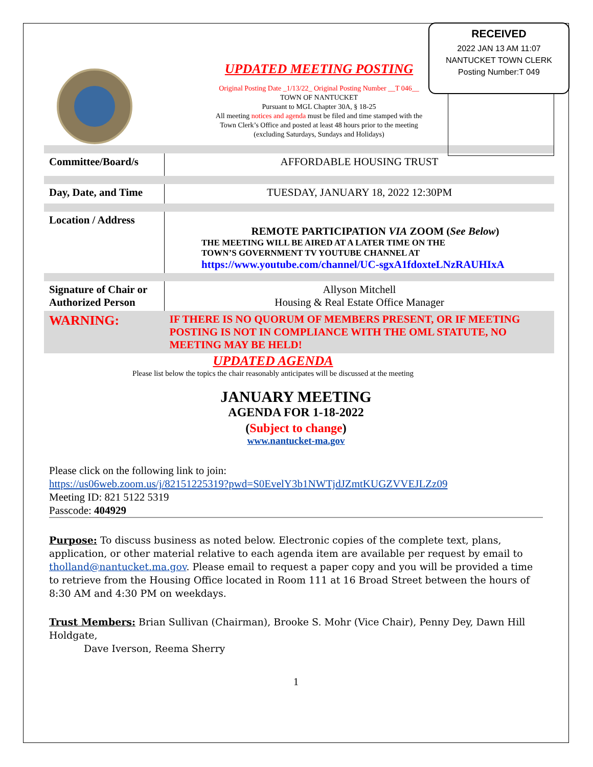RECEIVED
2022 JAN 13 AM 11:07
NANTUCKET TOWN CLERK
Posting Number:T 049
UPDATED MEETING POSTING
Original Posting Date _1/13/22_ Original Posting Number __T 046__
TOWN OF NANTUCKET
Pursuant to MGL Chapter 30A, § 18-25
All meeting notices and agenda must be filed and time stamped with the Town Clerk’s Office and posted at least 48 hours prior to the meeting
(excluding Saturdays, Sundays and Holidays)
| Committee/Board/s | AFFORDABLE HOUSING TRUST |
| Day, Date, and Time | TUESDAY, JANUARY 18, 2022 12:30PM |
| Location / Address | REMOTE PARTICIPATION VIA ZOOM ( See Below ) THE MEETING WILL BE AIRED AT A LATER TIME ON THE TOWN’S GOVERNMENT TV YOUTUBE CHANNEL AT https://www.youtube.com/channel/UC-sgxA1fdoxteLNzRAUHIxA |
| Signature of Chair or Authorized Person | Allyson Mitchell Housing & Real Estate Office Manager |
| WARNING: | IF THERE IS NO QUORUM OF MEMBERS PRESENT, OR IF MEETING POSTING IS NOT IN COMPLIANCE WITH THE OML STATUTE, NO MEETING MAY BE HELD! |
UPDATED AGENDA
Please list below the topics the chair reasonably anticipates will be discussed at the meeting
JANUARY MEETING
AGENDA FOR 1-18-2022
(Subject to change)
www.nantucket-ma.gov
Please click on the following link to join:
https://us06web.zoom.us/j/82151225319?pwd=S0EvelY3b1NWTjdJZmtKUGZVVEJLZz09
Meeting ID: 821 5122 5319
Passcode: 404929
Purpose: To discuss business as noted below. Electronic copies of the complete text, plans, application, or other material relative to each agenda item are available per request by email to tholland@nantucket.ma.gov. Please email to request a paper copy and you will be provided a time to retrieve from the Housing Office located in Room 111 at 16 Broad Street between the hours of 8:30 AM and 4:30 PM on weekdays.
Trust Members: Brian Sullivan (Chairman), Brooke S. Mohr (Vice Chair), Penny Dey, Dawn Hill Holdgate,
Dave Iverson, Reema Sherry
1